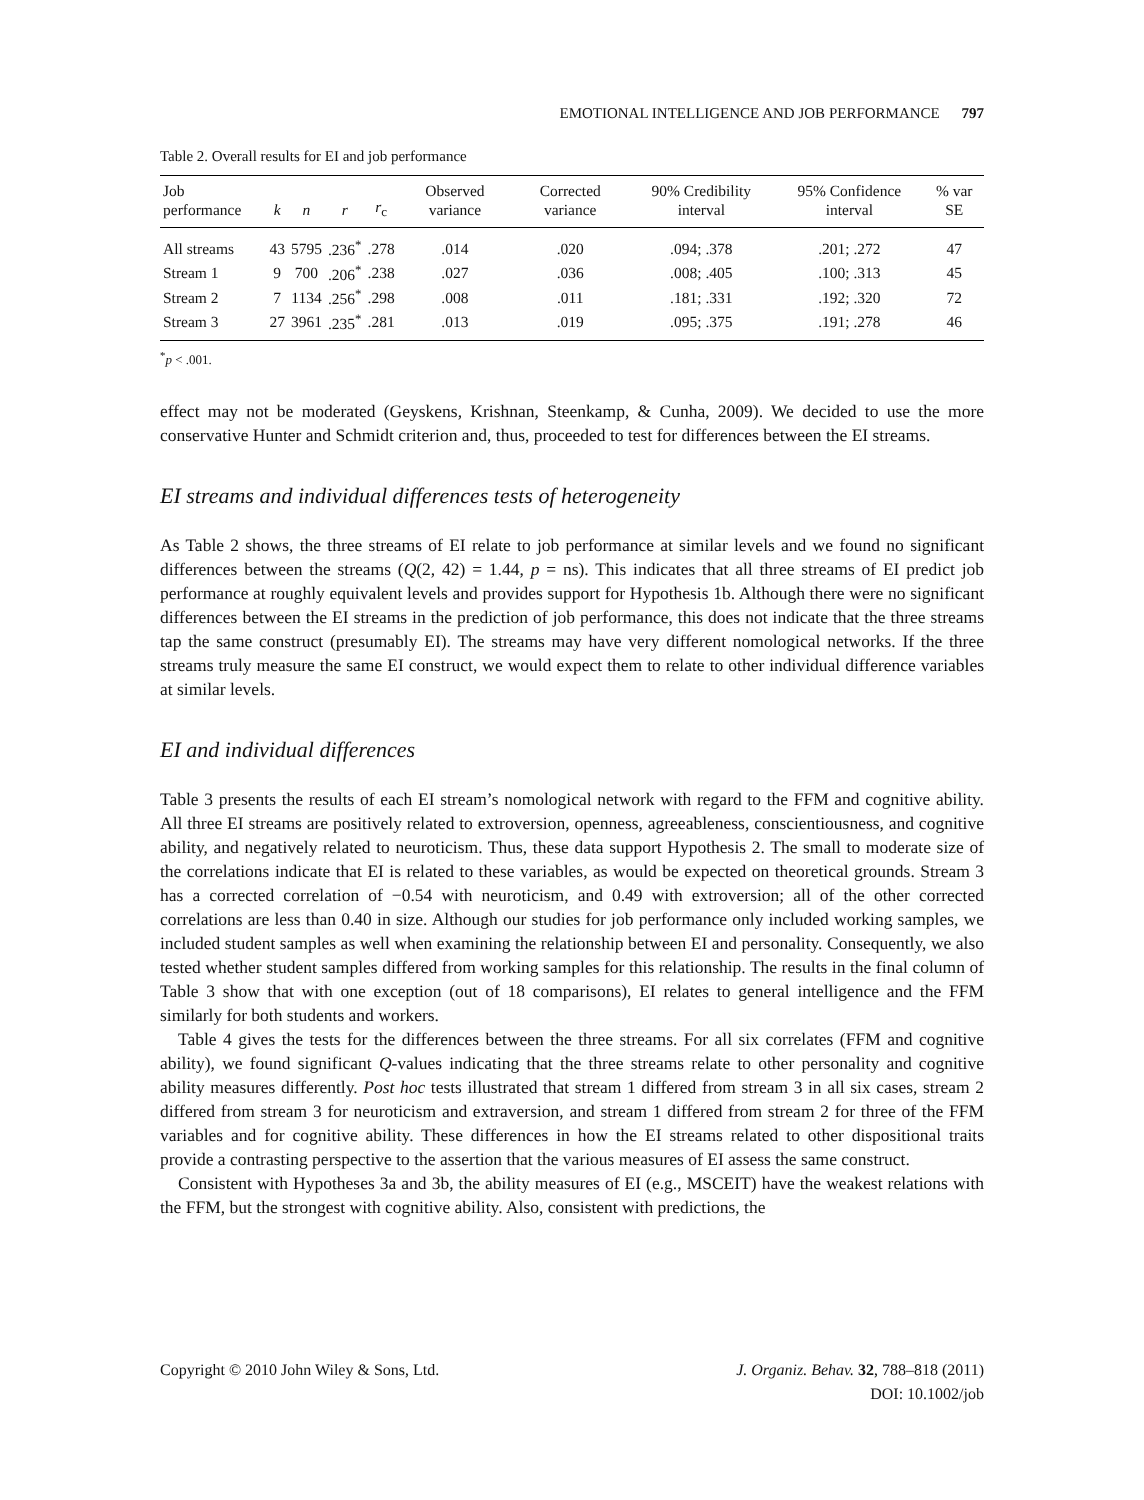EMOTIONAL INTELLIGENCE AND JOB PERFORMANCE 797
Table 2. Overall results for EI and job performance
| Job performance | k | n | r | r<sub>c</sub> | Observed variance | Corrected variance | 90% Credibility interval | 95% Confidence interval | % var SE |
| --- | --- | --- | --- | --- | --- | --- | --- | --- | --- |
| All streams | 43 | 5795 | .236<sup>*</sup> | .278 | .014 | .020 | .094; .378 | .201; .272 | 47 |
| Stream 1 | 9 | 700 | .206<sup>*</sup> | .238 | .027 | .036 | .008; .405 | .100; .313 | 45 |
| Stream 2 | 7 | 1134 | .256<sup>*</sup> | .298 | .008 | .011 | .181; .331 | .192; .320 | 72 |
| Stream 3 | 27 | 3961 | .235<sup>*</sup> | .281 | .013 | .019 | .095; .375 | .191; .278 | 46 |
<sup>*</sup> p < .001.
effect may not be moderated (Geyskens, Krishnan, Steenkamp, & Cunha, 2009). We decided to use the more conservative Hunter and Schmidt criterion and, thus, proceeded to test for differences between the EI streams.
EI streams and individual differences tests of heterogeneity
As Table 2 shows, the three streams of EI relate to job performance at similar levels and we found no significant differences between the streams (Q(2, 42) = 1.44, p = ns). This indicates that all three streams of EI predict job performance at roughly equivalent levels and provides support for Hypothesis 1b. Although there were no significant differences between the EI streams in the prediction of job performance, this does not indicate that the three streams tap the same construct (presumably EI). The streams may have very different nomological networks. If the three streams truly measure the same EI construct, we would expect them to relate to other individual difference variables at similar levels.
EI and individual differences
Table 3 presents the results of each EI stream’s nomological network with regard to the FFM and cognitive ability. All three EI streams are positively related to extroversion, openness, agreeableness, conscientiousness, and cognitive ability, and negatively related to neuroticism. Thus, these data support Hypothesis 2. The small to moderate size of the correlations indicate that EI is related to these variables, as would be expected on theoretical grounds. Stream 3 has a corrected correlation of −0.54 with neuroticism, and 0.49 with extroversion; all of the other corrected correlations are less than 0.40 in size. Although our studies for job performance only included working samples, we included student samples as well when examining the relationship between EI and personality. Consequently, we also tested whether student samples differed from working samples for this relationship. The results in the final column of Table 3 show that with one exception (out of 18 comparisons), EI relates to general intelligence and the FFM similarly for both students and workers.
Table 4 gives the tests for the differences between the three streams. For all six correlates (FFM and cognitive ability), we found significant Q-values indicating that the three streams relate to other personality and cognitive ability measures differently. Post hoc tests illustrated that stream 1 differed from stream 3 in all six cases, stream 2 differed from stream 3 for neuroticism and extraversion, and stream 1 differed from stream 2 for three of the FFM variables and for cognitive ability. These differences in how the EI streams related to other dispositional traits provide a contrasting perspective to the assertion that the various measures of EI assess the same construct.
Consistent with Hypotheses 3a and 3b, the ability measures of EI (e.g., MSCEIT) have the weakest relations with the FFM, but the strongest with cognitive ability. Also, consistent with predictions, the
Copyright © 2010 John Wiley & Sons, Ltd.
J. Organiz. Behav. 32, 788–818 (2011)
DOI: 10.1002/job